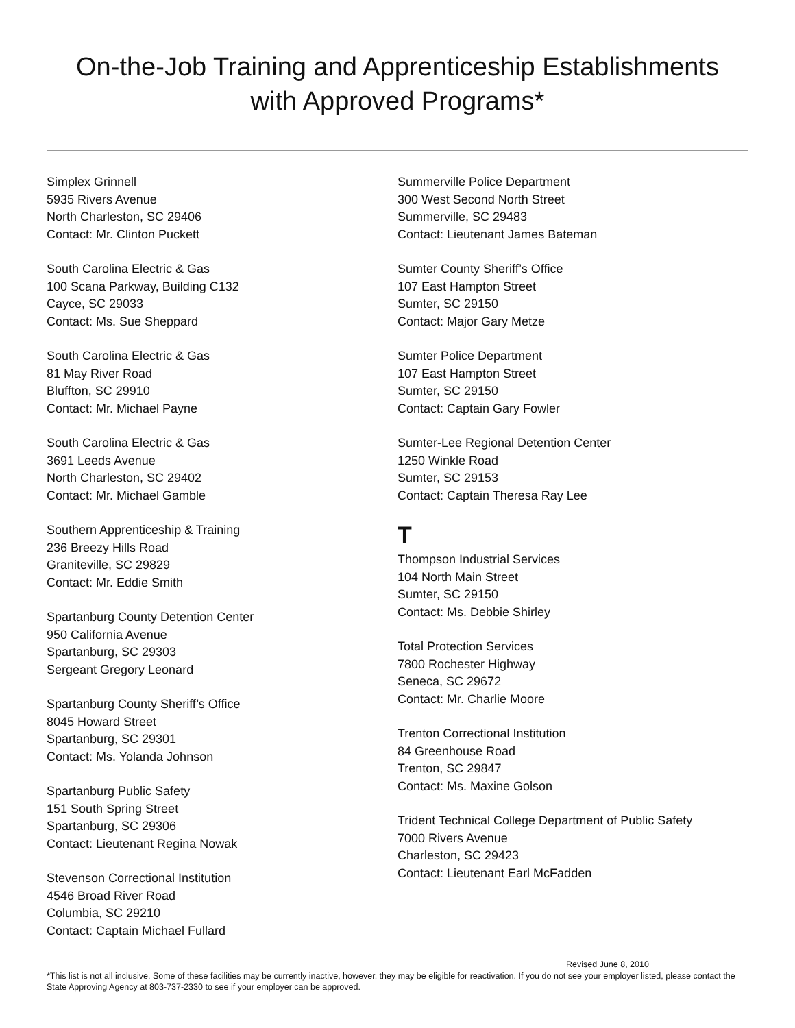On-the-Job Training and Apprenticeship Establishments
with Approved Programs*
Simplex Grinnell
5935 Rivers Avenue
North Charleston, SC 29406
Contact: Mr. Clinton Puckett
South Carolina Electric & Gas
100 Scana Parkway, Building C132
Cayce, SC 29033
Contact: Ms. Sue Sheppard
South Carolina Electric & Gas
81 May River Road
Bluffton, SC 29910
Contact: Mr. Michael Payne
South Carolina Electric & Gas
3691 Leeds Avenue
North Charleston, SC 29402
Contact: Mr. Michael Gamble
Southern Apprenticeship & Training
236 Breezy Hills Road
Graniteville, SC 29829
Contact: Mr. Eddie Smith
Spartanburg County Detention Center
950 California Avenue
Spartanburg, SC 29303
Sergeant Gregory Leonard
Spartanburg County Sheriff’s Office
8045 Howard Street
Spartanburg, SC 29301
Contact: Ms. Yolanda Johnson
Spartanburg Public Safety
151 South Spring Street
Spartanburg, SC 29306
Contact: Lieutenant Regina Nowak
Stevenson Correctional Institution
4546 Broad River Road
Columbia, SC 29210
Contact: Captain Michael Fullard
Summerville Police Department
300 West Second North Street
Summerville, SC 29483
Contact: Lieutenant James Bateman
Sumter County Sheriff’s Office
107 East Hampton Street
Sumter, SC 29150
Contact: Major Gary Metze
Sumter Police Department
107 East Hampton Street
Sumter, SC 29150
Contact: Captain Gary Fowler
Sumter-Lee Regional Detention Center
1250 Winkle Road
Sumter, SC 29153
Contact: Captain Theresa Ray Lee
T
Thompson Industrial Services
104 North Main Street
Sumter, SC 29150
Contact: Ms. Debbie Shirley
Total Protection Services
7800 Rochester Highway
Seneca, SC 29672
Contact: Mr. Charlie Moore
Trenton Correctional Institution
84 Greenhouse Road
Trenton, SC 29847
Contact: Ms. Maxine Golson
Trident Technical College Department of Public Safety
7000 Rivers Avenue
Charleston, SC 29423
Contact: Lieutenant Earl McFadden
Revised June 8, 2010
*This list is not all inclusive. Some of these facilities may be currently inactive, however, they may be eligible for reactivation. If you do not see your employer listed, please contact the State Approving Agency at 803-737-2330 to see if your employer can be approved.